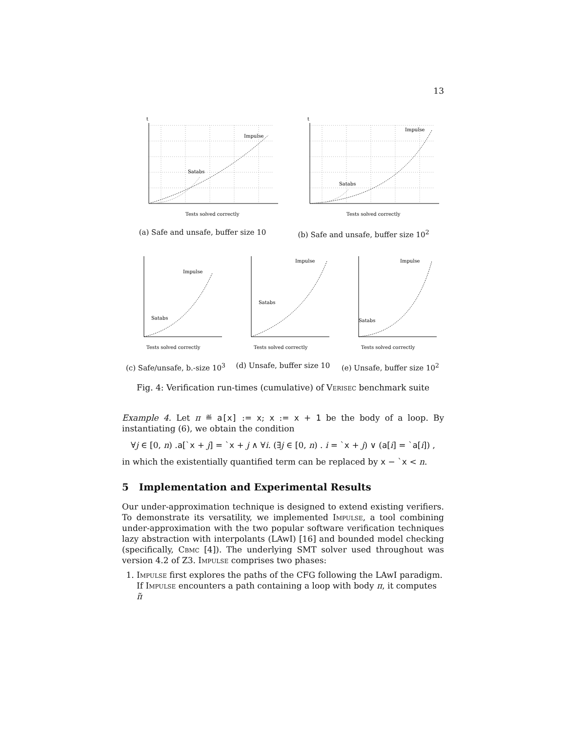13
t
Impulse
Satabs
Tests solved correctly
(a) Safe and unsafe, buffer size 10
t
Impulse
Satabs
Tests solved correctly
(b) Safe and unsafe, buffer size 10<sup>2</sup>
Impulse
Satabs
Tests solved correctly
(c) Safe/unsafe, b.-size 10<sup>3</sup>
Impulse
Satabs
Tests solved correctly
(d) Unsafe, buffer size 10
Impulse
Satabs
Tests solved correctly
(e) Unsafe, buffer size 10<sup>2</sup>
Fig. 4: Verification run-times (cumulative) of Verisec benchmark suite
Example 4. Let π ≝ a[x] := x; x := x + 1 be the body of a loop. By instantiating (6), we obtain the condition
∀j ∈ [0, n) .a[`x + j] = `x + j ∧ ∀i. (∃j ∈ [0, n) . i = `x + j) ∨ (a[i] = `a[i]) ,
in which the existentially quantified term can be replaced by x − `x < n.
5 Implementation and Experimental Results
Our under-approximation technique is designed to extend existing verifiers. To demonstrate its versatility, we implemented Impulse, a tool combining under-approximation with the two popular software verification techniques lazy abstraction with interpolants (LAwI) [16] and bounded model checking (specifically, Cbmc [4]). The underlying SMT solver used throughout was version 4.2 of Z3. Impulse comprises two phases:
1. Impulse first explores the paths of the CFG following the LAwI paradigm. If Impulse encounters a path containing a loop with body π, it computes π̃